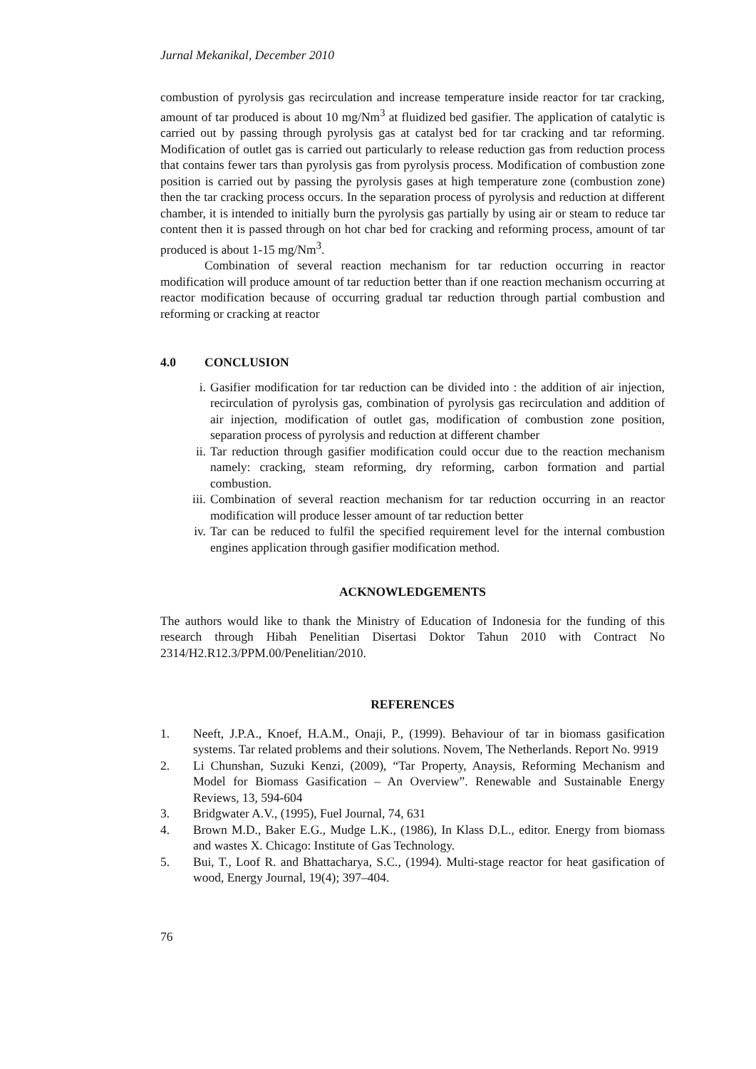Jurnal Mekanikal, December 2010
combustion of pyrolysis gas recirculation and increase temperature inside reactor for tar cracking, amount of tar produced is about 10 mg/Nm<sup>3</sup> at fluidized bed gasifier. The application of catalytic is carried out by passing through pyrolysis gas at catalyst bed for tar cracking and tar reforming. Modification of outlet gas is carried out particularly to release reduction gas from reduction process that contains fewer tars than pyrolysis gas from pyrolysis process. Modification of combustion zone position is carried out by passing the pyrolysis gases at high temperature zone (combustion zone) then the tar cracking process occurs. In the separation process of pyrolysis and reduction at different chamber, it is intended to initially burn the pyrolysis gas partially by using air or steam to reduce tar content then it is passed through on hot char bed for cracking and reforming process, amount of tar produced is about 1-15 mg/Nm<sup>3</sup>.
Combination of several reaction mechanism for tar reduction occurring in reactor modification will produce amount of tar reduction better than if one reaction mechanism occurring at reactor modification because of occurring gradual tar reduction through partial combustion and reforming or cracking at reactor
4.0 CONCLUSION
i. Gasifier modification for tar reduction can be divided into : the addition of air injection, recirculation of pyrolysis gas, combination of pyrolysis gas recirculation and addition of air injection, modification of outlet gas, modification of combustion zone position, separation process of pyrolysis and reduction at different chamber
ii. Tar reduction through gasifier modification could occur due to the reaction mechanism namely: cracking, steam reforming, dry reforming, carbon formation and partial combustion.
iii.
Combination of several reaction mechanism for tar reduction occurring in an reactor modification will produce lesser amount of tar reduction better
iv. Tar can be reduced to fulfil the specified requirement level for the internal combustion engines application through gasifier modification method.
ACKNOWLEDGEMENTS
The authors would like to thank the Ministry of Education of Indonesia for the funding of this research through Hibah Penelitian Disertasi Doktor Tahun 2010 with Contract No 2314/H2.R12.3/PPM.00/Penelitian/2010.
REFERENCES
1. Neeft, J.P.A., Knoef, H.A.M., Onaji, P., (1999). Behaviour of tar in biomass gasification systems. Tar related problems and their solutions. Novem, The Netherlands. Report No. 9919
2. Li Chunshan, Suzuki Kenzi, (2009), “Tar Property, Anaysis, Reforming Mechanism and Model for Biomass Gasification – An Overview”. Renewable and Sustainable Energy Reviews, 13, 594-604
3. Bridgwater A.V., (1995), Fuel Journal, 74, 631
4. Brown M.D., Baker E.G., Mudge L.K., (1986), In Klass D.L., editor. Energy from biomass and wastes X. Chicago: Institute of Gas Technology.
5. Bui, T., Loof R. and Bhattacharya, S.C., (1994). Multi-stage reactor for heat gasification of wood, Energy Journal, 19(4); 397–404.
76